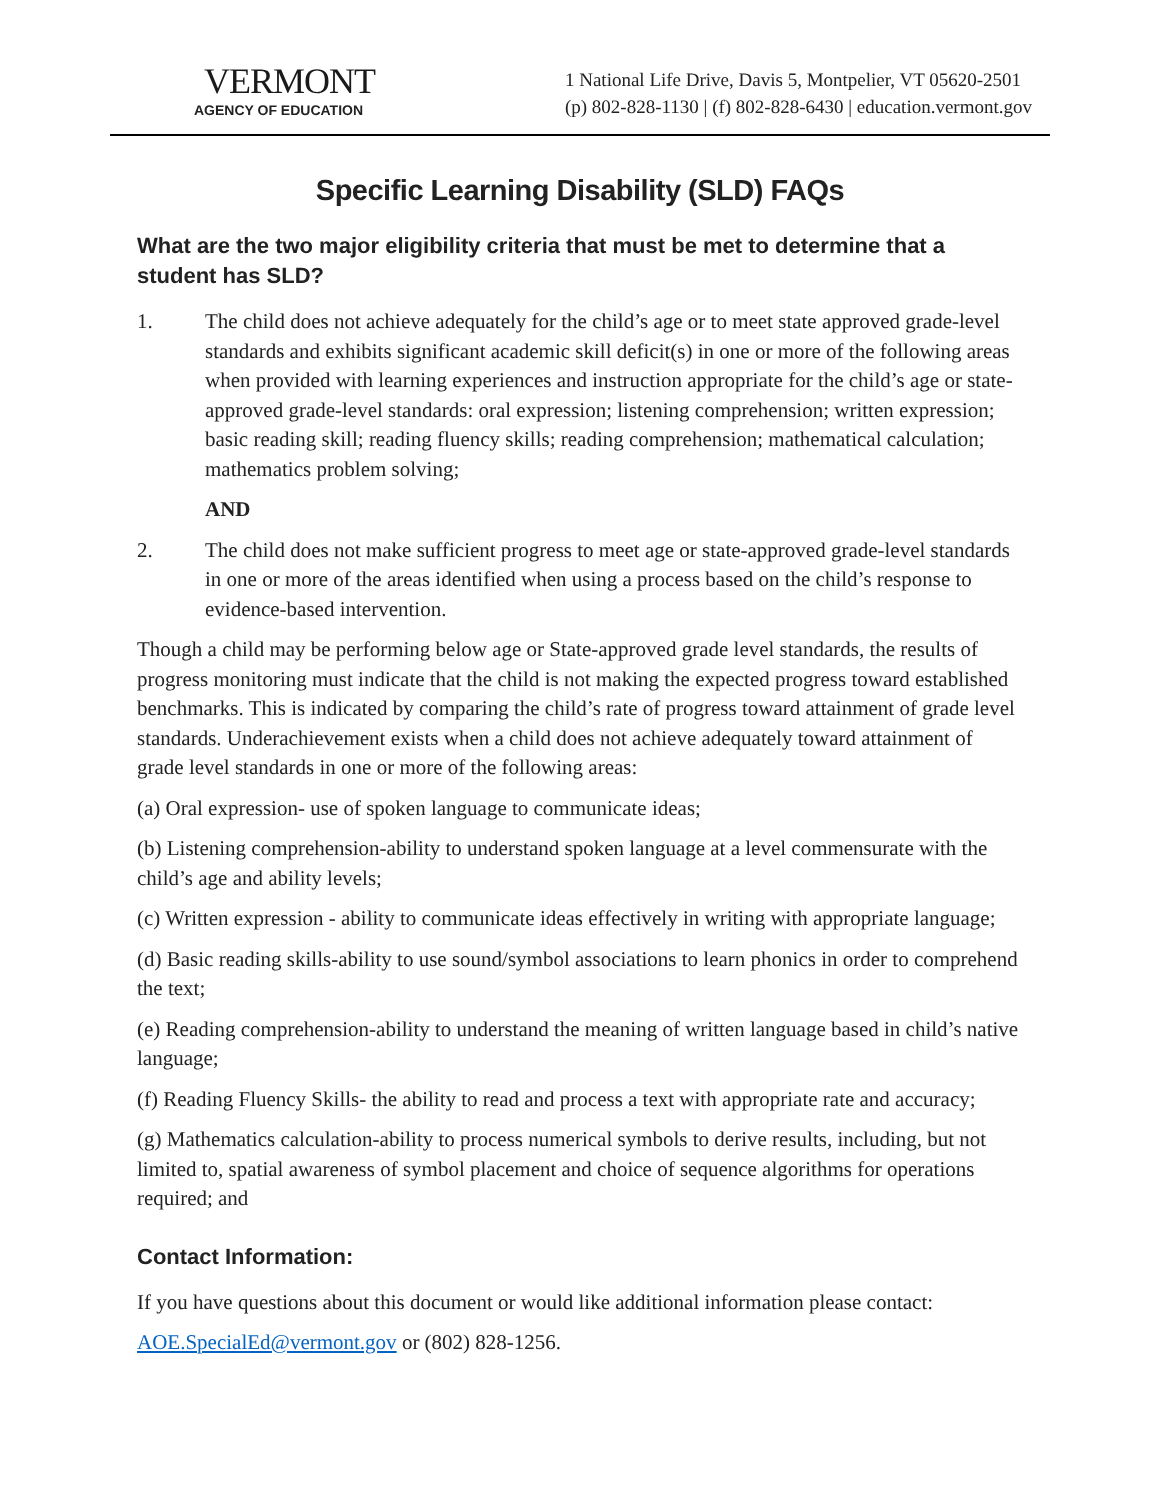VERMONT
AGENCY OF EDUCATION
1 National Life Drive, Davis 5, Montpelier, VT 05620-2501
(p) 802-828-1130 | (f) 802-828-6430 | education.vermont.gov
Specific Learning Disability (SLD) FAQs
What are the two major eligibility criteria that must be met to determine that a student has SLD?
1. The child does not achieve adequately for the child’s age or to meet state approved grade-level standards and exhibits significant academic skill deficit(s) in one or more of the following areas when provided with learning experiences and instruction appropriate for the child’s age or state-approved grade-level standards: oral expression; listening comprehension; written expression; basic reading skill; reading fluency skills; reading comprehension; mathematical calculation; mathematics problem solving;
AND
2. The child does not make sufficient progress to meet age or state-approved grade-level standards in one or more of the areas identified when using a process based on the child’s response to evidence-based intervention.
Though a child may be performing below age or State-approved grade level standards, the results of progress monitoring must indicate that the child is not making the expected progress toward established benchmarks. This is indicated by comparing the child’s rate of progress toward attainment of grade level standards. Underachievement exists when a child does not achieve adequately toward attainment of grade level standards in one or more of the following areas:
(a) Oral expression- use of spoken language to communicate ideas;
(b) Listening comprehension-ability to understand spoken language at a level commensurate with the child’s age and ability levels;
(c) Written expression - ability to communicate ideas effectively in writing with appropriate language;
(d) Basic reading skills-ability to use sound/symbol associations to learn phonics in order to comprehend the text;
(e) Reading comprehension-ability to understand the meaning of written language based in child’s native language;
(f) Reading Fluency Skills- the ability to read and process a text with appropriate rate and accuracy;
(g) Mathematics calculation-ability to process numerical symbols to derive results, including, but not limited to, spatial awareness of symbol placement and choice of sequence algorithms for operations required; and
Contact Information:
If you have questions about this document or would like additional information please contact:
AOE.SpecialEd@vermont.gov or (802) 828-1256.